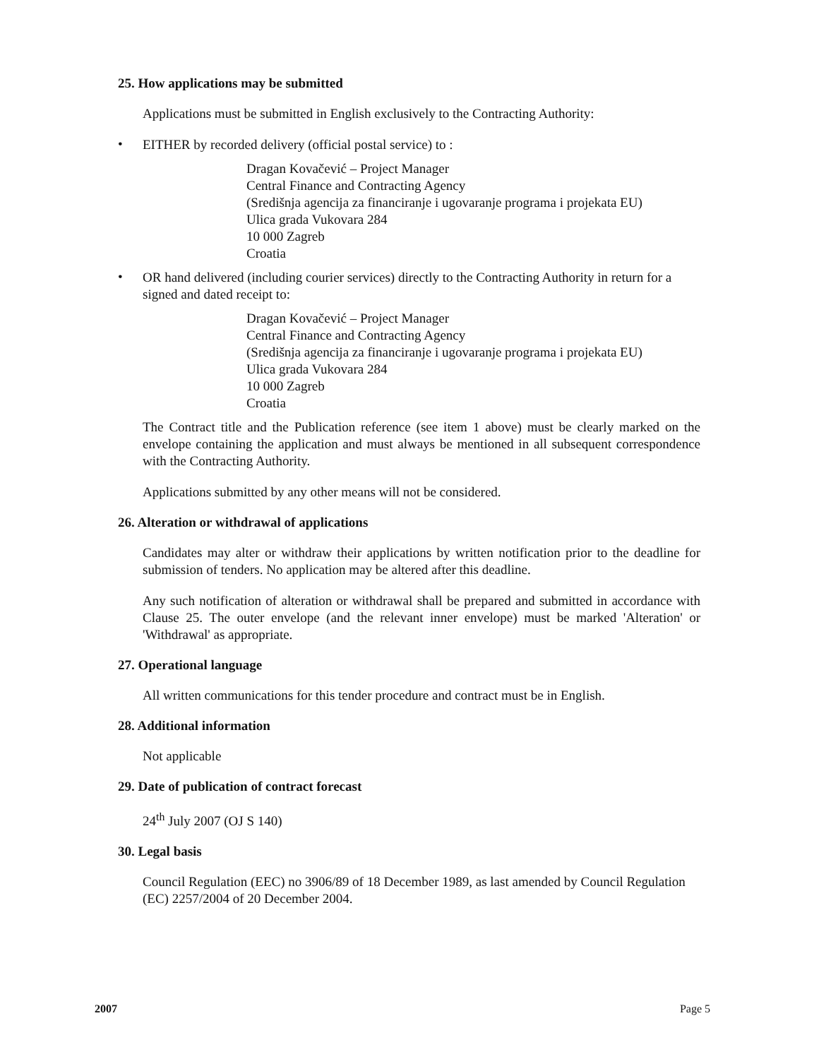25. How applications may be submitted
Applications must be submitted in English exclusively to the Contracting Authority:
•
EITHER by recorded delivery (official postal service) to :
Dragan Kovačević – Project Manager
Central Finance and Contracting Agency
(Središnja agencija za financiranje i ugovaranje programa i projekata EU)
Ulica grada Vukovara 284
10 000 Zagreb
Croatia
•
OR hand delivered (including courier services) directly to the Contracting Authority in return for a signed and dated receipt to:
Dragan Kovačević – Project Manager
Central Finance and Contracting Agency
(Središnja agencija za financiranje i ugovaranje programa i projekata EU)
Ulica grada Vukovara 284
10 000 Zagreb
Croatia
The Contract title and the Publication reference (see item 1 above) must be clearly marked on the envelope containing the application and must always be mentioned in all subsequent correspondence with the Contracting Authority.
Applications submitted by any other means will not be considered.
26. Alteration or withdrawal of applications
Candidates may alter or withdraw their applications by written notification prior to the deadline for submission of tenders. No application may be altered after this deadline.
Any such notification of alteration or withdrawal shall be prepared and submitted in accordance with Clause 25. The outer envelope (and the relevant inner envelope) must be marked 'Alteration' or 'Withdrawal' as appropriate.
27. Operational language
All written communications for this tender procedure and contract must be in English.
28. Additional information
Not applicable
29. Date of publication of contract forecast
24<sup>th</sup> July 2007 (OJ S 140)
30. Legal basis
Council Regulation (EEC) no 3906/89 of 18 December 1989, as last amended by Council Regulation (EC) 2257/2004 of 20 December 2004.
2007 Page 5